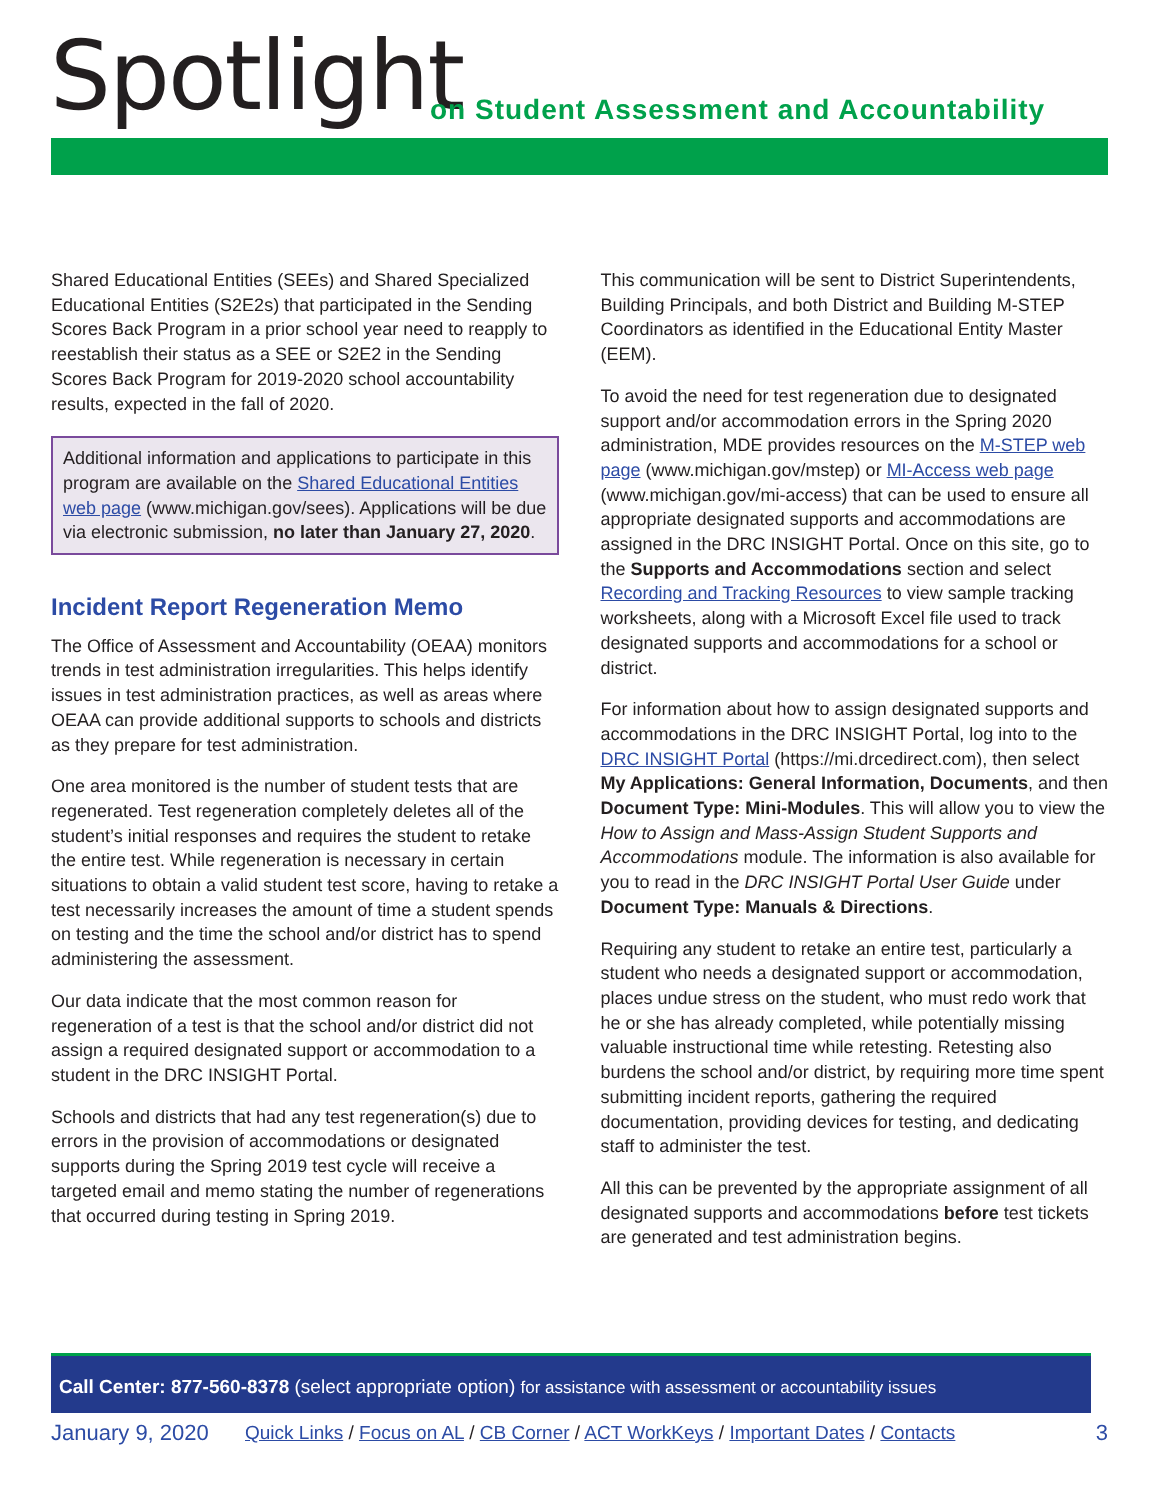Spotlight
on Student Assessment and Accountability
Shared Educational Entities (SEEs) and Shared Specialized Educational Entities (S2E2s) that participated in the Sending Scores Back Program in a prior school year need to reapply to reestablish their status as a SEE or S2E2 in the Sending Scores Back Program for 2019-2020 school accountability results, expected in the fall of 2020.
Additional information and applications to participate in this program are available on the Shared Educational Entities web page (www.michigan.gov/sees). Applications will be due via electronic submission, no later than January 27, 2020.
Incident Report Regeneration Memo
The Office of Assessment and Accountability (OEAA) monitors trends in test administration irregularities. This helps identify issues in test administration practices, as well as areas where OEAA can provide additional supports to schools and districts as they prepare for test administration.
One area monitored is the number of student tests that are regenerated. Test regeneration completely deletes all of the student’s initial responses and requires the student to retake the entire test. While regeneration is necessary in certain situations to obtain a valid student test score, having to retake a test necessarily increases the amount of time a student spends on testing and the time the school and/or district has to spend administering the assessment.
Our data indicate that the most common reason for regeneration of a test is that the school and/or district did not assign a required designated support or accommodation to a student in the DRC INSIGHT Portal.
Schools and districts that had any test regeneration(s) due to errors in the provision of accommodations or designated supports during the Spring 2019 test cycle will receive a targeted email and memo stating the number of regenerations that occurred during testing in Spring 2019.
This communication will be sent to District Superintendents, Building Principals, and both District and Building M-STEP Coordinators as identified in the Educational Entity Master (EEM).
To avoid the need for test regeneration due to designated support and/or accommodation errors in the Spring 2020 administration, MDE provides resources on the M-STEP web page (www.michigan.gov/mstep) or MI-Access web page (www.michigan.gov/mi-access) that can be used to ensure all appropriate designated supports and accommodations are assigned in the DRC INSIGHT Portal. Once on this site, go to the Supports and Accommodations section and select Recording and Tracking Resources to view sample tracking worksheets, along with a Microsoft Excel file used to track designated supports and accommodations for a school or district.
For information about how to assign designated supports and accommodations in the DRC INSIGHT Portal, log into to the DRC INSIGHT Portal (https://mi.drcedirect.com), then select My Applications: General Information, Documents, and then Document Type: Mini-Modules. This will allow you to view the How to Assign and Mass-Assign Student Supports and Accommodations module. The information is also available for you to read in the DRC INSIGHT Portal User Guide under Document Type: Manuals & Directions.
Requiring any student to retake an entire test, particularly a student who needs a designated support or accommodation, places undue stress on the student, who must redo work that he or she has already completed, while potentially missing valuable instructional time while retesting. Retesting also burdens the school and/or district, by requiring more time spent submitting incident reports, gathering the required documentation, providing devices for testing, and dedicating staff to administer the test.
All this can be prevented by the appropriate assignment of all designated supports and accommodations before test tickets are generated and test administration begins.
Call Center: 877-560-8378 (select appropriate option) for assistance with assessment or accountability issues
January 9, 2020 Quick Links / Focus on AL / CB Corner / ACT WorkKeys / Important Dates / Contacts 3